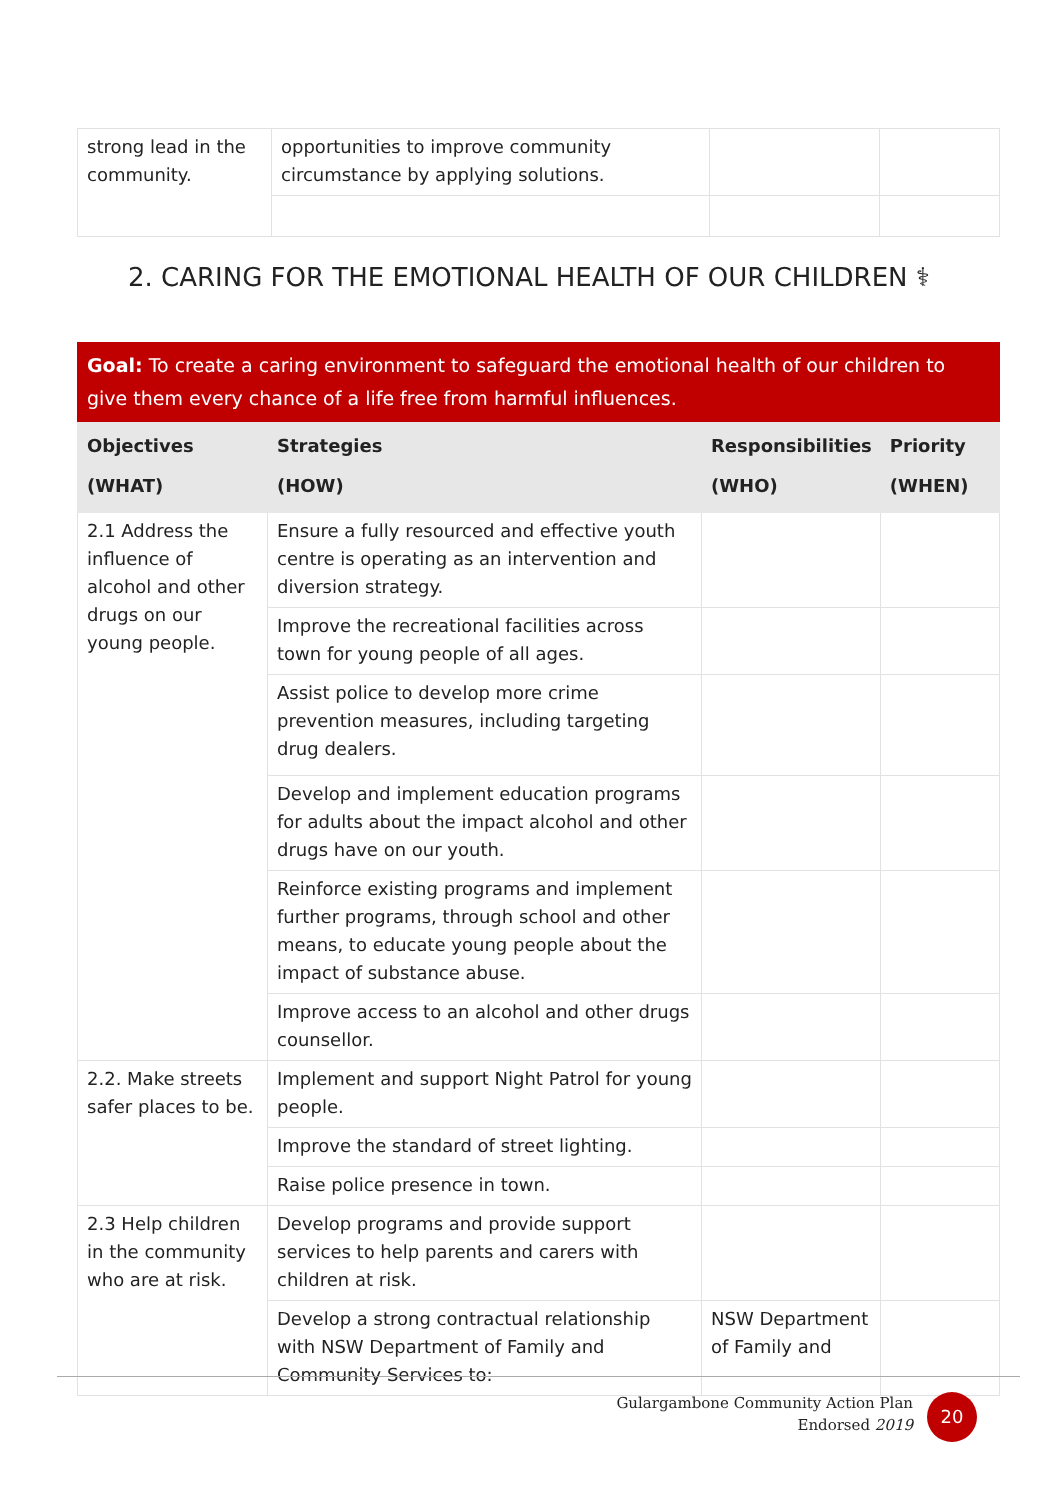| strong lead in the community. | opportunities to improve community circumstance by applying solutions. | | |
2. CARING FOR THE EMOTIONAL HEALTH OF OUR CHILDREN ⚕
| Goal: To create a caring environment to safeguard the emotional health of our children to give them every chance of a life free from harmful influences. | | | |
| Objectives (WHAT) | Strategies (HOW) | Responsibilities (WHO) | Priority (WHEN) |
| 2.1 Address the influence of alcohol and other drugs on our young people. | Ensure a fully resourced and effective youth centre is operating as an intervention and diversion strategy. | | |
| | Improve the recreational facilities across town for young people of all ages. | | |
| | Assist police to develop more crime prevention measures, including targeting drug dealers. | | |
| | Develop and implement education programs for adults about the impact alcohol and other drugs have on our youth. | | |
| | Reinforce existing programs and implement further programs, through school and other means, to educate young people about the impact of substance abuse. | | |
| | Improve access to an alcohol and other drugs counsellor. | | |
| 2.2. Make streets safer places to be. | Implement and support Night Patrol for young people. | | |
| | Improve the standard of street lighting. | | |
| | Raise police presence in town. | | |
| 2.3 Help children in the community who are at risk. | Develop programs and provide support services to help parents and carers with children at risk. | | |
| | Develop a strong contractual relationship with NSW Department of Family and Community Services to: | NSW Department of Family and | |
Gulargambone Community Action Plan
Endorsed 2019
20